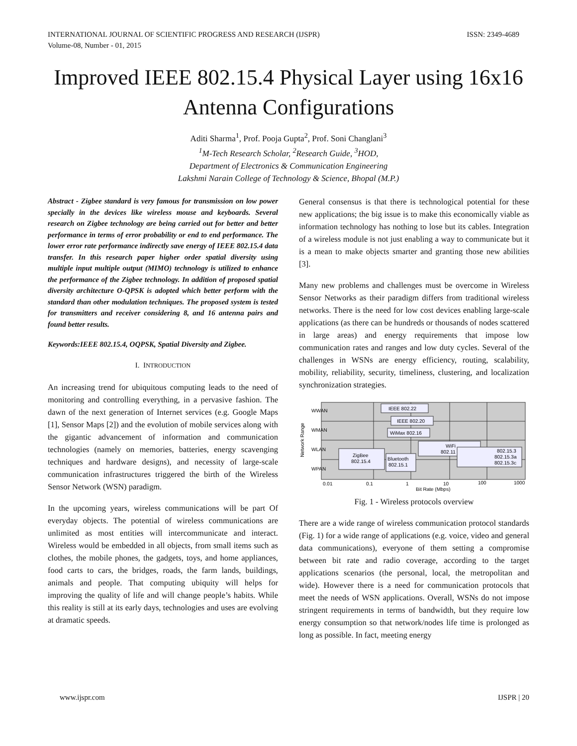INTERNATIONAL JOURNAL OF SCIENTIFIC PROGRESS AND RESEARCH (IJSPR)
Volume-08, Number - 01, 2015
ISSN: 2349-4689
Improved IEEE 802.15.4 Physical Layer using 16x16 Antenna Configurations
Aditi Sharma<sup>1</sup>, Prof. Pooja Gupta<sup>2</sup>, Prof. Soni Changlani<sup>3</sup>
<sup>1</sup> M-Tech Research Scholar, <sup>2</sup>Research Guide, <sup>3</sup>HOD,
Department of Electronics & Communication Engineering
Lakshmi Narain College of Technology & Science, Bhopal (M.P.)
Abstract - Zigbee standard is very famous for transmission on low power specially in the devices like wireless mouse and keyboards. Several research on Zigbee technology are being carried out for better and better performance in terms of error probability or end to end performance. The lower error rate performance indirectly save energy of IEEE 802.15.4 data transfer. In this research paper higher order spatial diversity using multiple input multiple output (MIMO) technology is utilized to enhance the performance of the Zigbee technology. In addition of proposed spatial diversity architecture O-QPSK is adopted which better perform with the standard than other modulation techniques. The proposed system is tested for transmitters and receiver considering 8, and 16 antenna pairs and found better results.
Keywords:IEEE 802.15.4, OQPSK, Spatial Diversity and Zigbee.
I. INTRODUCTION
An increasing trend for ubiquitous computing leads to the need of monitoring and controlling everything, in a pervasive fashion. The dawn of the next generation of Internet services (e.g. Google Maps [1], Sensor Maps [2]) and the evolution of mobile services along with the gigantic advancement of information and communication technologies (namely on memories, batteries, energy scavenging techniques and hardware designs), and necessity of large-scale communication infrastructures triggered the birth of the Wireless Sensor Network (WSN) paradigm.
In the upcoming years, wireless communications will be part Of everyday objects. The potential of wireless communications are unlimited as most entities will intercommunicate and interact. Wireless would be embedded in all objects, from small items such as clothes, the mobile phones, the gadgets, toys, and home appliances, food carts to cars, the bridges, roads, the farm lands, buildings, animals and people. That computing ubiquity will helps for improving the quality of life and will change people’s habits. While this reality is still at its early days, technologies and uses are evolving at dramatic speeds.
General consensus is that there is technological potential for these new applications; the big issue is to make this economically viable as information technology has nothing to lose but its cables. Integration of a wireless module is not just enabling a way to communicate but it is a mean to make objects smarter and granting those new abilities [3].
Many new problems and challenges must be overcome in Wireless Sensor Networks as their paradigm differs from traditional wireless networks. There is the need for low cost devices enabling large-scale applications (as there can be hundreds or thousands of nodes scattered in large areas) and energy requirements that impose low communication rates and ranges and low duty cycles. Several of the challenges in WSNs are energy efficiency, routing, scalability, mobility, reliability, security, timeliness, clustering, and localization synchronization strategies.
WWAN
WMAN
WLAN
WPAN
Network Range
IEEE 802.22
IEEE 802.20
WiMax 802.16
WiFi
802.11
ZigBee
802.15.4
Bluetooth
802.15.1
802.15.3
802.15.3a
802.15.3c
0.01
0.1
1
10
100
1000
Bit Rate (Mbps)
Fig. 1 - Wireless protocols overview
There are a wide range of wireless communication protocol standards (Fig. 1) for a wide range of applications (e.g. voice, video and general data communications), everyone of them setting a compromise between bit rate and radio coverage, according to the target applications scenarios (the personal, local, the metropolitan and wide). However there is a need for communication protocols that meet the needs of WSN applications. Overall, WSNs do not impose stringent requirements in terms of bandwidth, but they require low energy consumption so that network/nodes life time is prolonged as long as possible. In fact, meeting energy
www.ijspr.com IJSPR | 20